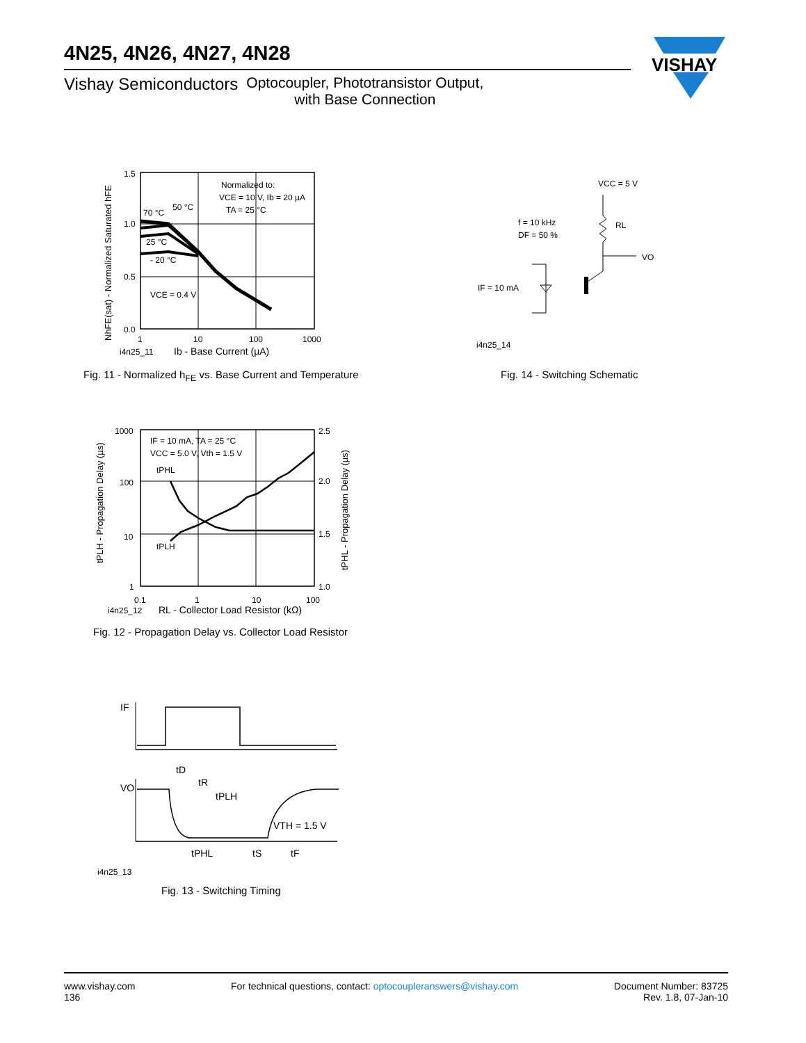4N25, 4N26, 4N27, 4N28
Vishay Semiconductors Optocoupler, Phototransistor Output,
with Base Connection
VISHAY
1.5
1.0
0.5
0.0
1
10
100
1000
Normalized to:
VCE = 10 V, Ib = 20 µA
TA = 25 °C
70 °C
50 °C
25 °C
- 20 °C
VCE = 0.4 V
i4n25_11
Ib - Base Current (µA)
NhFE(sat) - Normalized Saturated hFE
Fig. 11 - Normalized h<sub>FE</sub> vs. Base Current and Temperature
VCC = 5 V
RL
VO
f = 10 kHz
DF = 50 %
IF = 10 mA
i4n25_14
Fig. 14 - Switching Schematic
1000
100
10
1
2.5
2.0
1.5
1.0
0.1
1
10
100
IF = 10 mA, TA = 25 °C
VCC = 5.0 V, Vth = 1.5 V
tPHL
tPLH
i4n25_12
RL - Collector Load Resistor (kΩ)
tPLH - Propagation Delay (µs)
tPHL - Propagation Delay (µs)
Fig. 12 - Propagation Delay vs. Collector Load Resistor
IF
VO
tD
tR
tPLH
VTH = 1.5 V
tPHL
tS
tF
i4n25_13
Fig. 13 - Switching Timing
www.vishay.com
136
For technical questions, contact: optocoupleranswers@vishay.com
Document Number: 83725
Rev. 1.8, 07-Jan-10